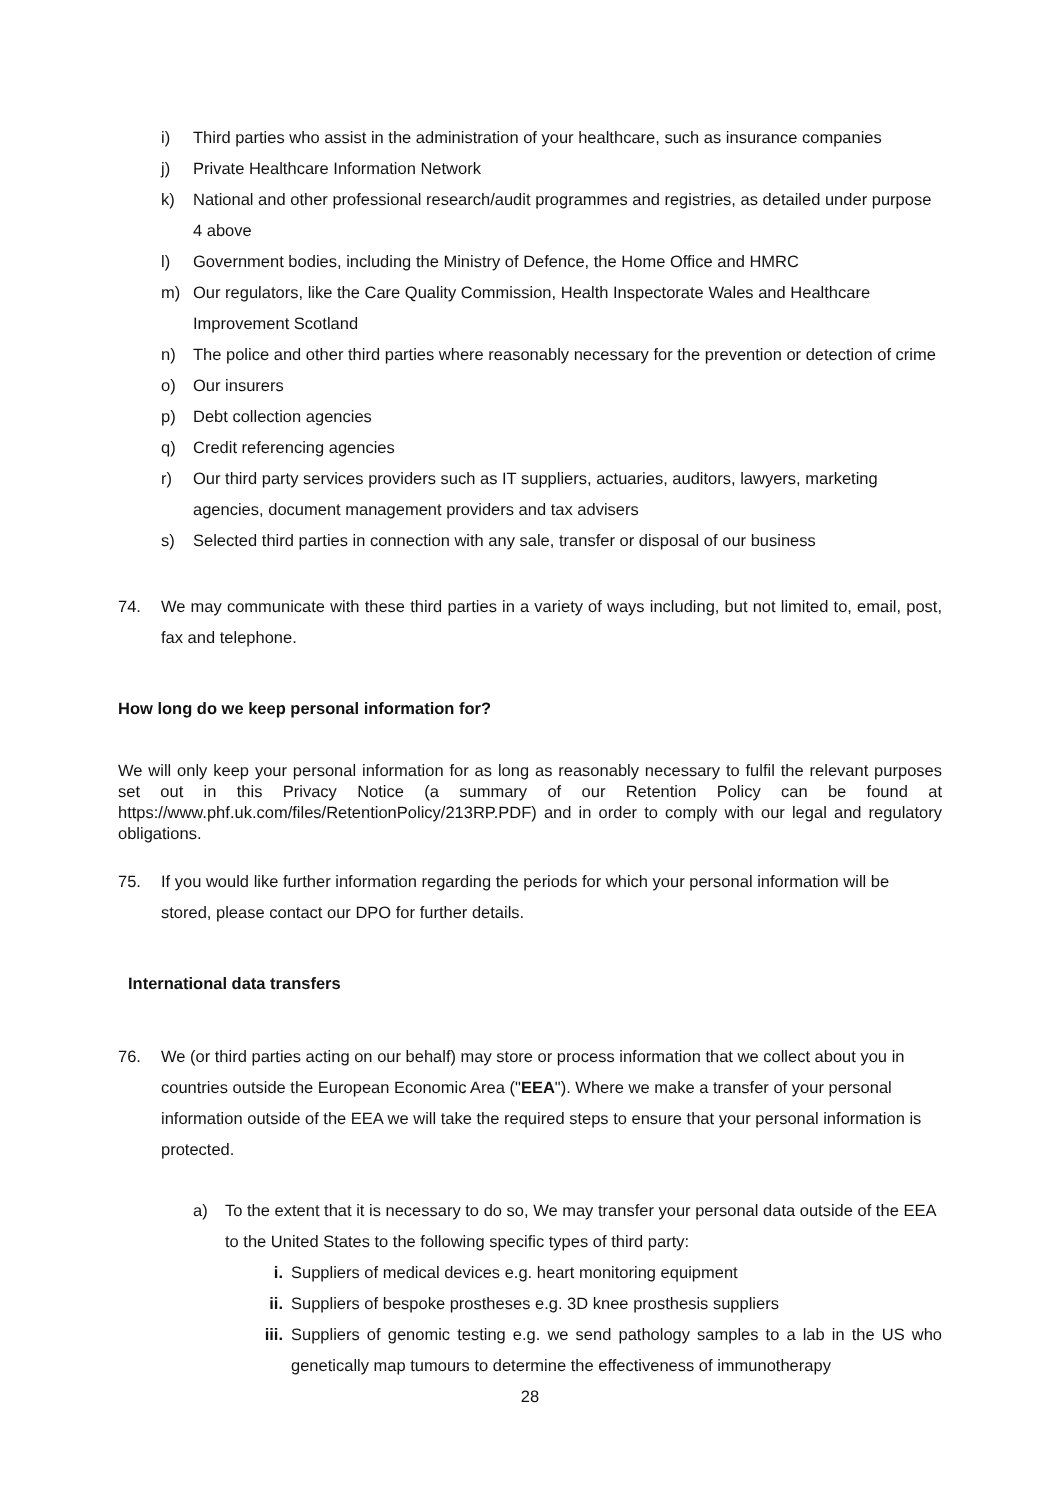i) Third parties who assist in the administration of your healthcare, such as insurance companies
j) Private Healthcare Information Network
k) National and other professional research/audit programmes and registries, as detailed under purpose 4 above
l) Government bodies, including the Ministry of Defence, the Home Office and HMRC
m) Our regulators, like the Care Quality Commission, Health Inspectorate Wales and Healthcare Improvement Scotland
n) The police and other third parties where reasonably necessary for the prevention or detection of crime
o) Our insurers
p) Debt collection agencies
q) Credit referencing agencies
r) Our third party services providers such as IT suppliers, actuaries, auditors, lawyers, marketing agencies, document management providers and tax advisers
s) Selected third parties in connection with any sale, transfer or disposal of our business
74. We may communicate with these third parties in a variety of ways including, but not limited to, email, post, fax and telephone.
How long do we keep personal information for?
We will only keep your personal information for as long as reasonably necessary to fulfil the relevant purposes set out in this Privacy Notice (a summary of our Retention Policy can be found at https://www.phf.uk.com/files/RetentionPolicy/213RP.PDF) and in order to comply with our legal and regulatory obligations.
75. If you would like further information regarding the periods for which your personal information will be stored, please contact our DPO for further details.
International data transfers
76. We (or third parties acting on our behalf) may store or process information that we collect about you in countries outside the European Economic Area ("EEA"). Where we make a transfer of your personal information outside of the EEA we will take the required steps to ensure that your personal information is protected.
a) To the extent that it is necessary to do so, We may transfer your personal data outside of the EEA to the United States to the following specific types of third party:
i. Suppliers of medical devices e.g. heart monitoring equipment
ii. Suppliers of bespoke prostheses e.g. 3D knee prosthesis suppliers
iii. Suppliers of genomic testing e.g. we send pathology samples to a lab in the US who genetically map tumours to determine the effectiveness of immunotherapy
28